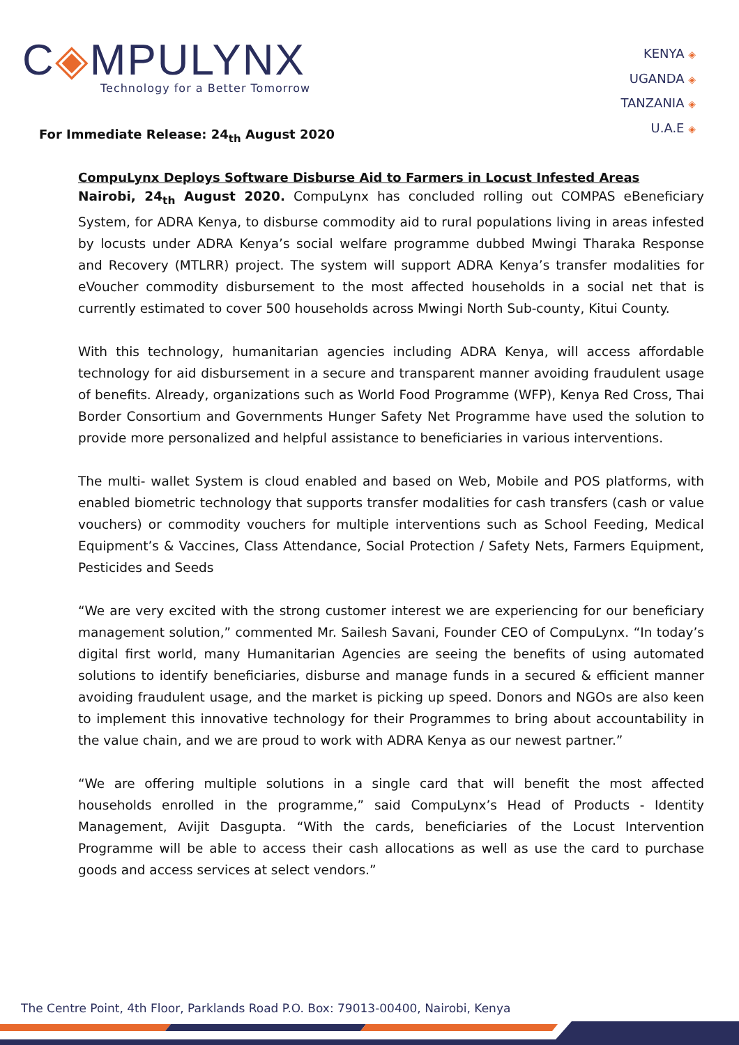C◈MPULYNX
Technology for a Better Tomorrow
KENYA ◈
UGANDA ◈
TANZANIA ◈
U.A.E ◈
For Immediate Release: 24<sub>th</sub> August 2020
CompuLynx Deploys Software Disburse Aid to Farmers in Locust Infested Areas
Nairobi, 24<sub>th</sub> August 2020. CompuLynx has concluded rolling out COMPAS eBeneficiary System, for ADRA Kenya, to disburse commodity aid to rural populations living in areas infested by locusts under ADRA Kenya’s social welfare programme dubbed Mwingi Tharaka Response and Recovery (MTLRR) project. The system will support ADRA Kenya’s transfer modalities for eVoucher commodity disbursement to the most affected households in a social net that is currently estimated to cover 500 households across Mwingi North Sub-county, Kitui County.
With this technology, humanitarian agencies including ADRA Kenya, will access affordable technology for aid disbursement in a secure and transparent manner avoiding fraudulent usage of benefits. Already, organizations such as World Food Programme (WFP), Kenya Red Cross, Thai Border Consortium and Governments Hunger Safety Net Programme have used the solution to provide more personalized and helpful assistance to beneficiaries in various interventions.
The multi- wallet System is cloud enabled and based on Web, Mobile and POS platforms, with enabled biometric technology that supports transfer modalities for cash transfers (cash or value vouchers) or commodity vouchers for multiple interventions such as School Feeding, Medical Equipment’s & Vaccines, Class Attendance, Social Protection / Safety Nets, Farmers Equipment, Pesticides and Seeds
“We are very excited with the strong customer interest we are experiencing for our beneficiary management solution,” commented Mr. Sailesh Savani, Founder CEO of CompuLynx. “In today’s digital first world, many Humanitarian Agencies are seeing the benefits of using automated solutions to identify beneficiaries, disburse and manage funds in a secured & efficient manner avoiding fraudulent usage, and the market is picking up speed. Donors and NGOs are also keen to implement this innovative technology for their Programmes to bring about accountability in the value chain, and we are proud to work with ADRA Kenya as our newest partner.”
“We are offering multiple solutions in a single card that will benefit the most affected households enrolled in the programme,” said CompuLynx’s Head of Products - Identity Management, Avijit Dasgupta. “With the cards, beneficiaries of the Locust Intervention Programme will be able to access their cash allocations as well as use the card to purchase goods and access services at select vendors.”
The Centre Point, 4th Floor, Parklands Road P.O. Box: 79013-00400, Nairobi, Kenya